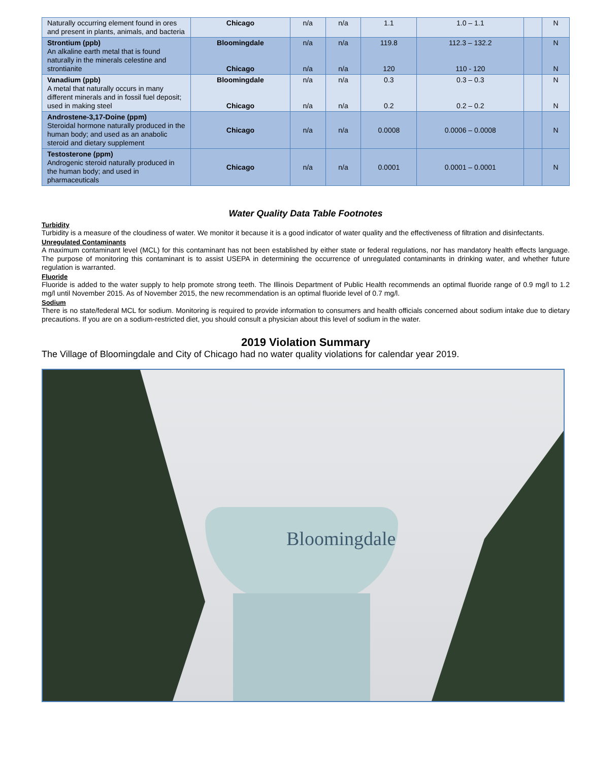| Naturally occurring element found in ores and present in plants, animals, and bacteria | Chicago | n/a | n/a | 1.1 | 1.0 – 1.1 | | N |
| Strontium (ppb) An alkaline earth metal that is found naturally in the minerals celestine and strontianite | Bloomingdale Chicago | n/a n/a | n/a n/a | 119.8 120 | 112.3 – 132.2 110 - 120 | | N N |
| Vanadium (ppb) A metal that naturally occurs in many different minerals and in fossil fuel deposit; used in making steel | Bloomingdale Chicago | n/a n/a | n/a n/a | 0.3 0.2 | 0.3 – 0.3 0.2 – 0.2 | | N N |
| Androstene-3,17-Doine (ppm) Steroidal hormone naturally produced in the human body; and used as an anabolic steroid and dietary supplement | Chicago | n/a | n/a | 0.0008 | 0.0006 – 0.0008 | | N |
| Testosterone (ppm) Androgenic steroid naturally produced in the human body; and used in pharmaceuticals | Chicago | n/a | n/a | 0.0001 | 0.0001 – 0.0001 | | N |
Water Quality Data Table Footnotes
Turbidity
Turbidity is a measure of the cloudiness of water. We monitor it because it is a good indicator of water quality and the effectiveness of filtration and disinfectants.
Unregulated Contaminants
A maximum contaminant level (MCL) for this contaminant has not been established by either state or federal regulations, nor has mandatory health effects language. The purpose of monitoring this contaminant is to assist USEPA in determining the occurrence of unregulated contaminants in drinking water, and whether future regulation is warranted.
Fluoride
Fluoride is added to the water supply to help promote strong teeth. The Illinois Department of Public Health recommends an optimal fluoride range of 0.9 mg/l to 1.2 mg/l until November 2015. As of November 2015, the new recommendation is an optimal fluoride level of 0.7 mg/l.
Sodium
There is no state/federal MCL for sodium. Monitoring is required to provide information to consumers and health officials concerned about sodium intake due to dietary precautions. If you are on a sodium-restricted diet, you should consult a physician about this level of sodium in the water.
2019 Violation Summary
The Village of Bloomingdale and City of Chicago had no water quality violations for calendar year 2019.
Bloomingdale